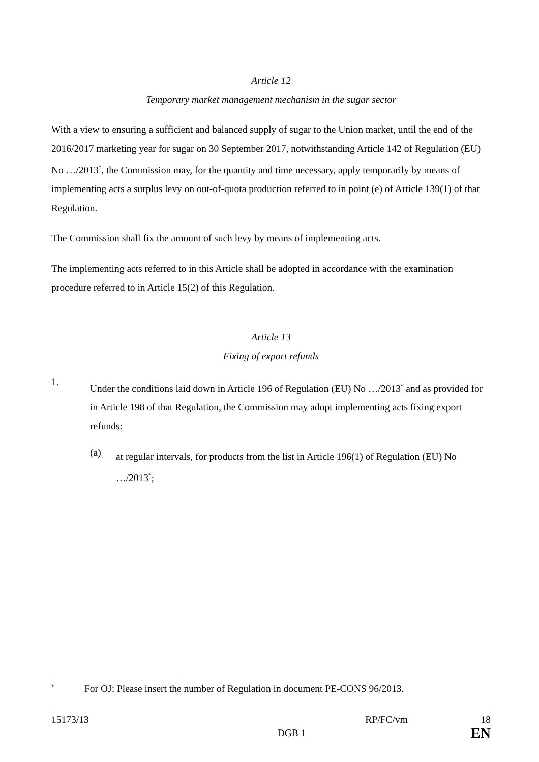Article 12
Temporary market management mechanism in the sugar sector
With a view to ensuring a sufficient and balanced supply of sugar to the Union market, until the end of the 2016/2017 marketing year for sugar on 30 September 2017, notwithstanding Article 142 of Regulation (EU) No …/2013<sup>*</sup>, the Commission may, for the quantity and time necessary, apply temporarily by means of implementing acts a surplus levy on out-of-quota production referred to in point (e) of Article 139(1) of that Regulation.
The Commission shall fix the amount of such levy by means of implementing acts.
The implementing acts referred to in this Article shall be adopted in accordance with the examination procedure referred to in Article 15(2) of this Regulation.
Article 13
Fixing of export refunds
1.
Under the conditions laid down in Article 196 of Regulation (EU) No …/2013<sup>*</sup> and as provided for in Article 198 of that Regulation, the Commission may adopt implementing acts fixing export refunds:
(a)
at regular intervals, for products from the list in Article 196(1) of Regulation (EU) No …/2013<sup>*</sup>;
<sup>*</sup> For OJ: Please insert the number of Regulation in document PE-CONS 96/2013.
15173/13 RP/FC/vm 18
DGB 1 EN